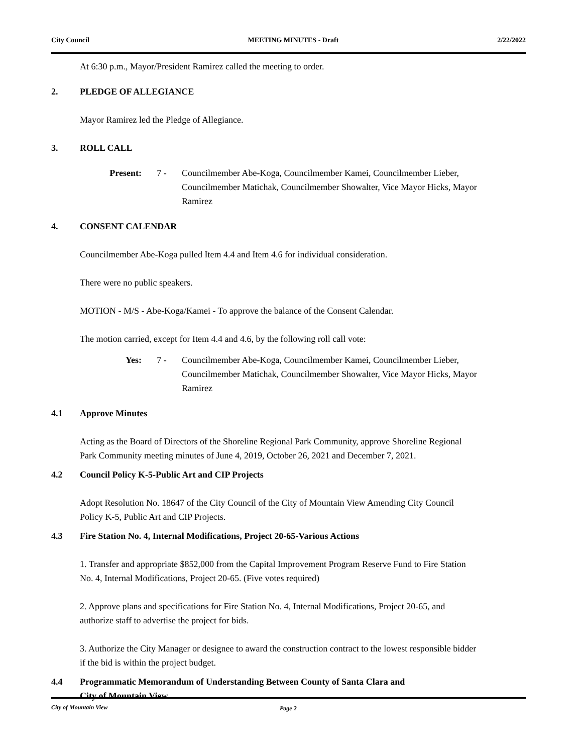City Council MEETING MINUTES - Draft 2/22/2022
At 6:30 p.m., Mayor/President Ramirez called the meeting to order.
2. PLEDGE OF ALLEGIANCE
Mayor Ramirez led the Pledge of Allegiance.
3. ROLL CALL
Present: 7 - Councilmember Abe-Koga, Councilmember Kamei, Councilmember Lieber, Councilmember Matichak, Councilmember Showalter, Vice Mayor Hicks, Mayor Ramirez
4. CONSENT CALENDAR
Councilmember Abe-Koga pulled Item 4.4 and Item 4.6 for individual consideration.
There were no public speakers.
MOTION - M/S - Abe-Koga/Kamei - To approve the balance of the Consent Calendar.
The motion carried, except for Item 4.4 and 4.6, by the following roll call vote:
Yes: 7 - Councilmember Abe-Koga, Councilmember Kamei, Councilmember Lieber, Councilmember Matichak, Councilmember Showalter, Vice Mayor Hicks, Mayor Ramirez
4.1 Approve Minutes
Acting as the Board of Directors of the Shoreline Regional Park Community, approve Shoreline Regional Park Community meeting minutes of June 4, 2019, October 26, 2021 and December 7, 2021.
4.2 Council Policy K-5-Public Art and CIP Projects
Adopt Resolution No. 18647 of the City Council of the City of Mountain View Amending City Council Policy K-5, Public Art and CIP Projects.
4.3 Fire Station No. 4, Internal Modifications, Project 20-65-Various Actions
1. Transfer and appropriate $852,000 from the Capital Improvement Program Reserve Fund to Fire Station No. 4, Internal Modifications, Project 20-65. (Five votes required)
2. Approve plans and specifications for Fire Station No. 4, Internal Modifications, Project 20-65, and authorize staff to advertise the project for bids.
3. Authorize the City Manager or designee to award the construction contract to the lowest responsible bidder if the bid is within the project budget.
4.4 Programmatic Memorandum of Understanding Between County of Santa Clara and
City of Mountain View
City of Mountain View Page 2